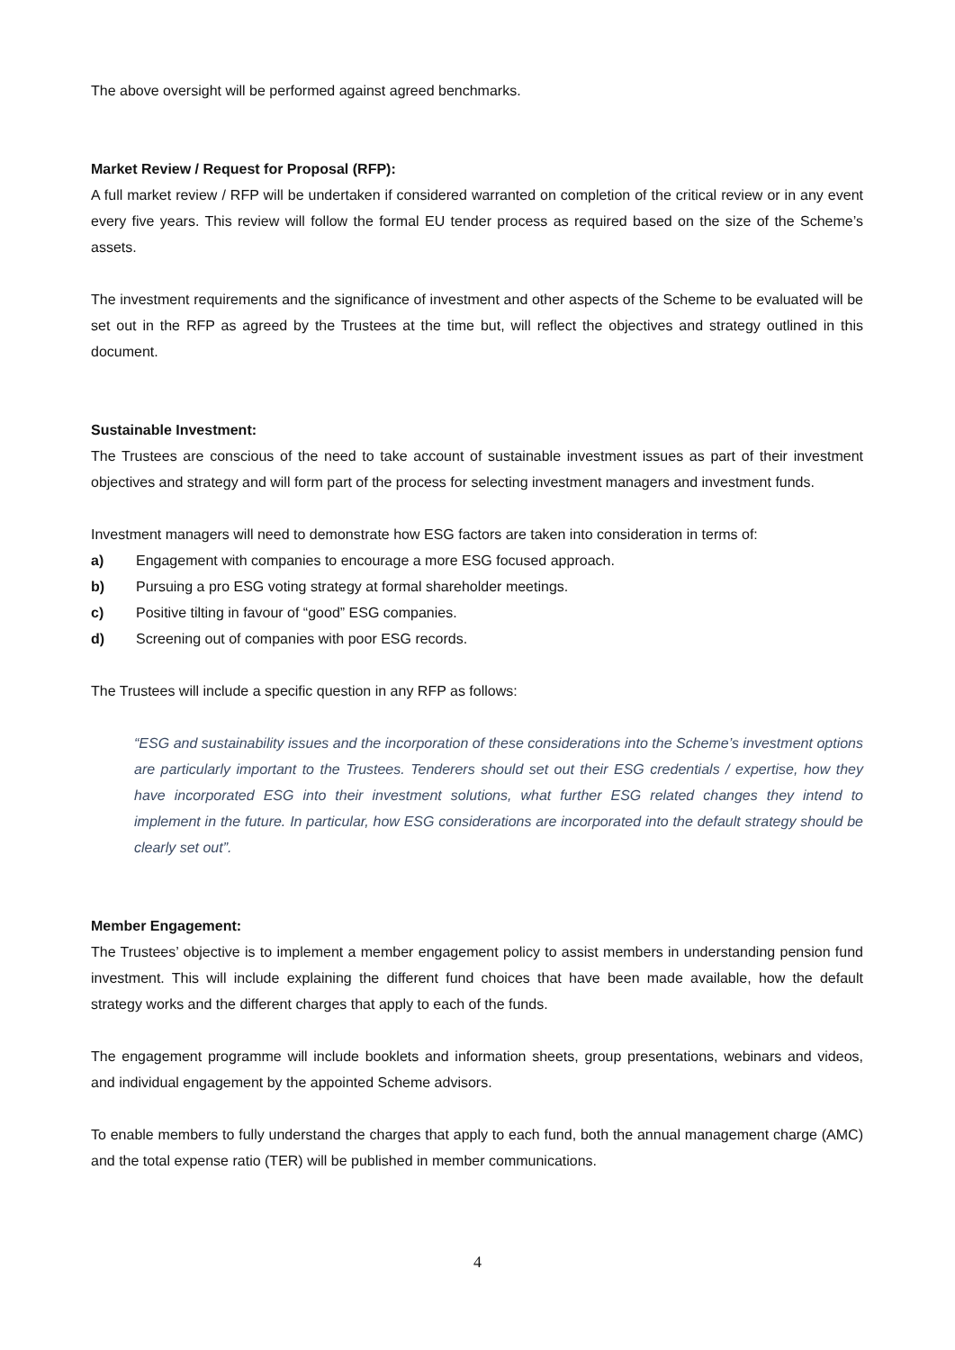The above oversight will be performed against agreed benchmarks.
Market Review / Request for Proposal (RFP):
A full market review / RFP will be undertaken if considered warranted on completion of the critical review or in any event every five years. This review will follow the formal EU tender process as required based on the size of the Scheme’s assets.
The investment requirements and the significance of investment and other aspects of the Scheme to be evaluated will be set out in the RFP as agreed by the Trustees at the time but, will reflect the objectives and strategy outlined in this document.
Sustainable Investment:
The Trustees are conscious of the need to take account of sustainable investment issues as part of their investment objectives and strategy and will form part of the process for selecting investment managers and investment funds.
Investment managers will need to demonstrate how ESG factors are taken into consideration in terms of:
a) Engagement with companies to encourage a more ESG focused approach.
b) Pursuing a pro ESG voting strategy at formal shareholder meetings.
c) Positive tilting in favour of “good” ESG companies.
d) Screening out of companies with poor ESG records.
The Trustees will include a specific question in any RFP as follows:
“ESG and sustainability issues and the incorporation of these considerations into the Scheme’s investment options are particularly important to the Trustees. Tenderers should set out their ESG credentials / expertise, how they have incorporated ESG into their investment solutions, what further ESG related changes they intend to implement in the future. In particular, how ESG considerations are incorporated into the default strategy should be clearly set out”.
Member Engagement:
The Trustees’ objective is to implement a member engagement policy to assist members in understanding pension fund investment. This will include explaining the different fund choices that have been made available, how the default strategy works and the different charges that apply to each of the funds.
The engagement programme will include booklets and information sheets, group presentations, webinars and videos, and individual engagement by the appointed Scheme advisors.
To enable members to fully understand the charges that apply to each fund, both the annual management charge (AMC) and the total expense ratio (TER) will be published in member communications.
4